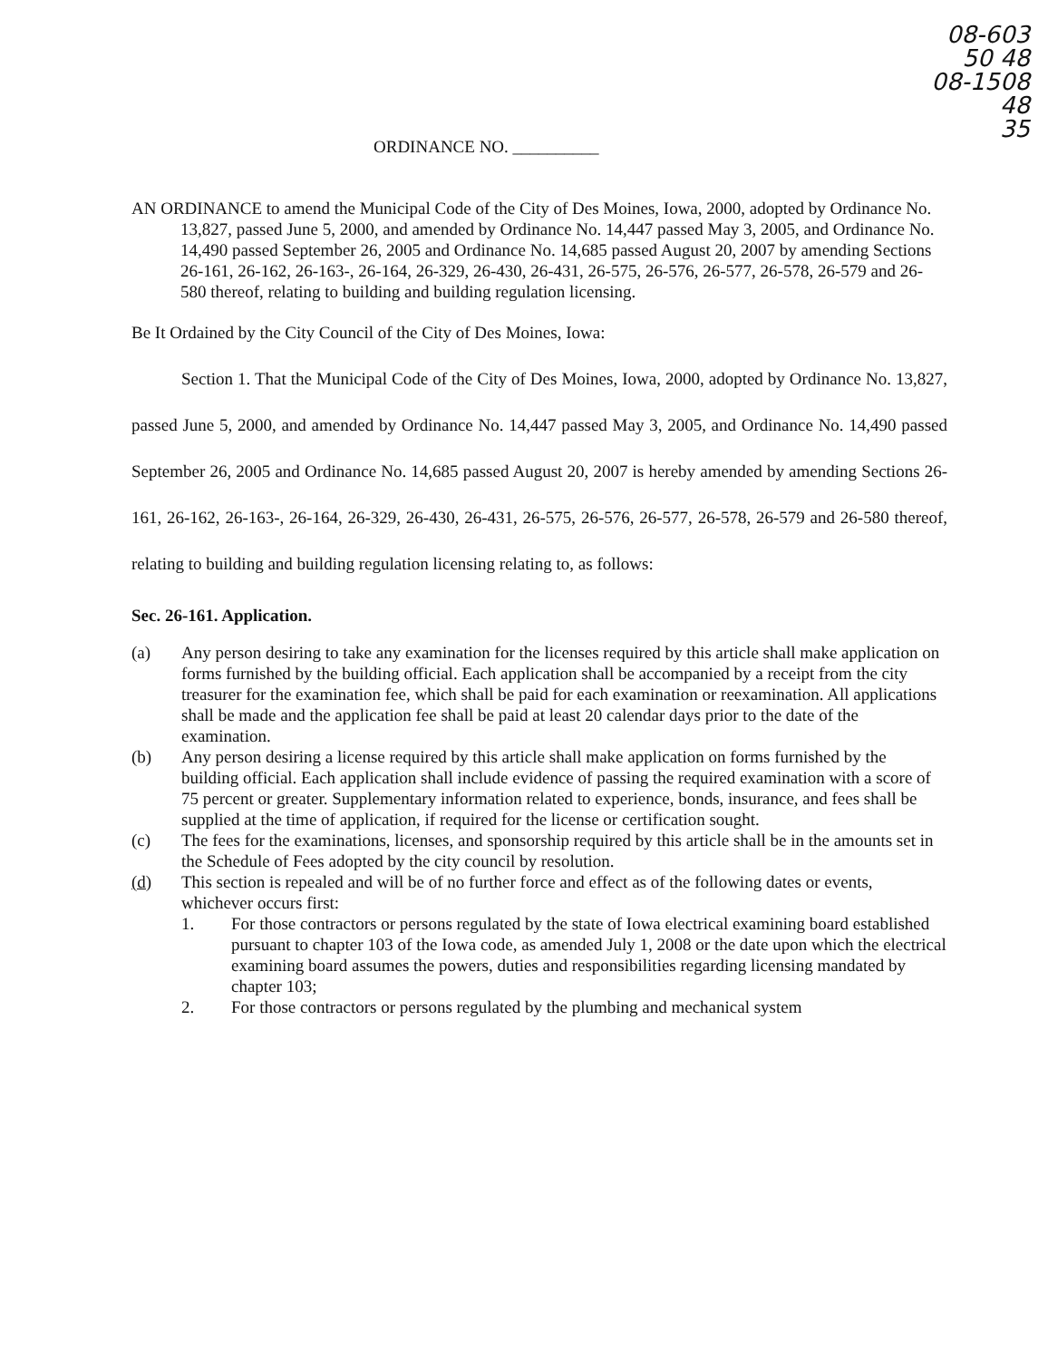08-603
50 48
08-1508
48
35
ORDINANCE NO. __________
AN ORDINANCE to amend the Municipal Code of the City of Des Moines, Iowa, 2000, adopted by Ordinance No. 13,827, passed June 5, 2000, and amended by Ordinance No. 14,447 passed May 3, 2005, and Ordinance No. 14,490 passed September 26, 2005 and Ordinance No. 14,685 passed August 20, 2007 by amending Sections 26-161, 26-162, 26-163-, 26-164, 26-329, 26-430, 26-431, 26-575, 26-576, 26-577, 26-578, 26-579 and 26-580 thereof, relating to building and building regulation licensing.
Be It Ordained by the City Council of the City of Des Moines, Iowa:
Section 1. That the Municipal Code of the City of Des Moines, Iowa, 2000, adopted by Ordinance No. 13,827, passed June 5, 2000, and amended by Ordinance No. 14,447 passed May 3, 2005, and Ordinance No. 14,490 passed September 26, 2005 and Ordinance No. 14,685 passed August 20, 2007 is hereby amended by amending Sections 26-161, 26-162, 26-163-, 26-164, 26-329, 26-430, 26-431, 26-575, 26-576, 26-577, 26-578, 26-579 and 26-580 thereof, relating to building and building regulation licensing relating to, as follows:
Sec. 26-161. Application.
(a) Any person desiring to take any examination for the licenses required by this article shall make application on forms furnished by the building official. Each application shall be accompanied by a receipt from the city treasurer for the examination fee, which shall be paid for each examination or reexamination. All applications shall be made and the application fee shall be paid at least 20 calendar days prior to the date of the examination.
(b) Any person desiring a license required by this article shall make application on forms furnished by the building official. Each application shall include evidence of passing the required examination with a score of 75 percent or greater. Supplementary information related to experience, bonds, insurance, and fees shall be supplied at the time of application, if required for the license or certification sought.
(c) The fees for the examinations, licenses, and sponsorship required by this article shall be in the amounts set in the Schedule of Fees adopted by the city council by resolution.
(d) This section is repealed and will be of no further force and effect as of the following dates or events, whichever occurs first:
1. For those contractors or persons regulated by the state of Iowa electrical examining board established pursuant to chapter 103 of the Iowa code, as amended July 1, 2008 or the date upon which the electrical examining board assumes the powers, duties and responsibilities regarding licensing mandated by chapter 103;
2. For those contractors or persons regulated by the plumbing and mechanical system